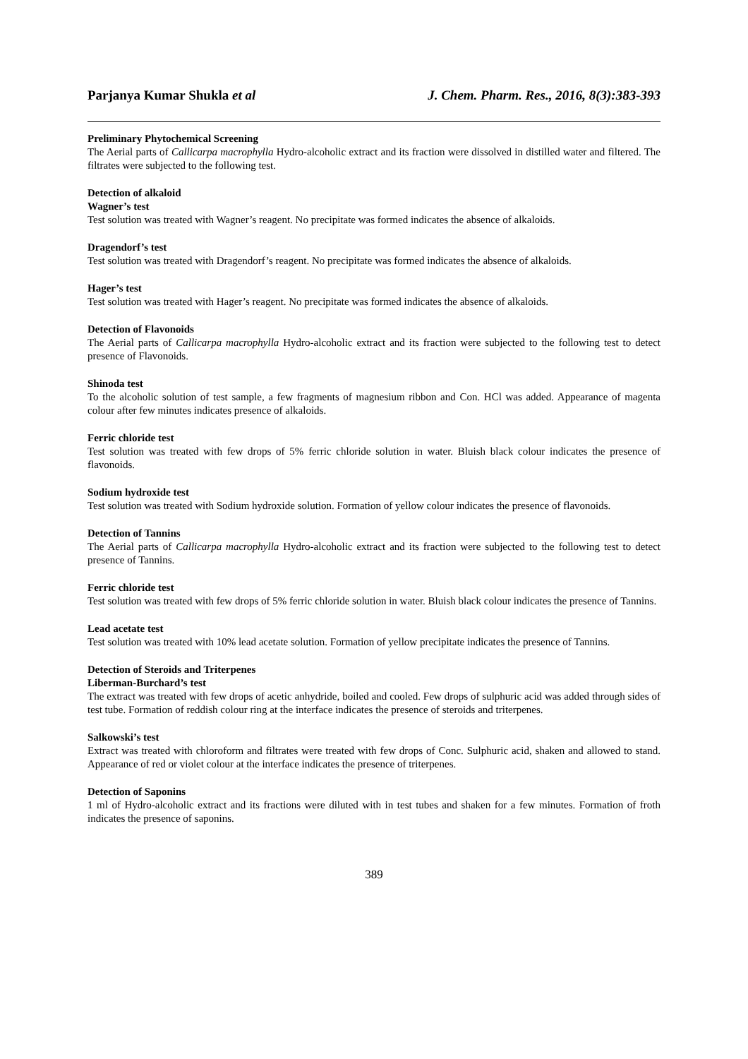Parjanya Kumar Shukla et al J. Chem. Pharm. Res., 2016, 8(3):383-393
Preliminary Phytochemical Screening
The Aerial parts of Callicarpa macrophylla Hydro-alcoholic extract and its fraction were dissolved in distilled water and filtered. The filtrates were subjected to the following test.
Detection of alkaloid
Wagner’s test
Test solution was treated with Wagner’s reagent. No precipitate was formed indicates the absence of alkaloids.
Dragendorf’s test
Test solution was treated with Dragendorf’s reagent. No precipitate was formed indicates the absence of alkaloids.
Hager’s test
Test solution was treated with Hager’s reagent. No precipitate was formed indicates the absence of alkaloids.
Detection of Flavonoids
The Aerial parts of Callicarpa macrophylla Hydro-alcoholic extract and its fraction were subjected to the following test to detect presence of Flavonoids.
Shinoda test
To the alcoholic solution of test sample, a few fragments of magnesium ribbon and Con. HCl was added. Appearance of magenta colour after few minutes indicates presence of alkaloids.
Ferric chloride test
Test solution was treated with few drops of 5% ferric chloride solution in water. Bluish black colour indicates the presence of flavonoids.
Sodium hydroxide test
Test solution was treated with Sodium hydroxide solution. Formation of yellow colour indicates the presence of flavonoids.
Detection of Tannins
The Aerial parts of Callicarpa macrophylla Hydro-alcoholic extract and its fraction were subjected to the following test to detect presence of Tannins.
Ferric chloride test
Test solution was treated with few drops of 5% ferric chloride solution in water. Bluish black colour indicates the presence of Tannins.
Lead acetate test
Test solution was treated with 10% lead acetate solution. Formation of yellow precipitate indicates the presence of Tannins.
Detection of Steroids and Triterpenes
Liberman-Burchard’s test
The extract was treated with few drops of acetic anhydride, boiled and cooled. Few drops of sulphuric acid was added through sides of test tube. Formation of reddish colour ring at the interface indicates the presence of steroids and triterpenes.
Salkowski’s test
Extract was treated with chloroform and filtrates were treated with few drops of Conc. Sulphuric acid, shaken and allowed to stand. Appearance of red or violet colour at the interface indicates the presence of triterpenes.
Detection of Saponins
1 ml of Hydro-alcoholic extract and its fractions were diluted with in test tubes and shaken for a few minutes. Formation of froth indicates the presence of saponins.
389